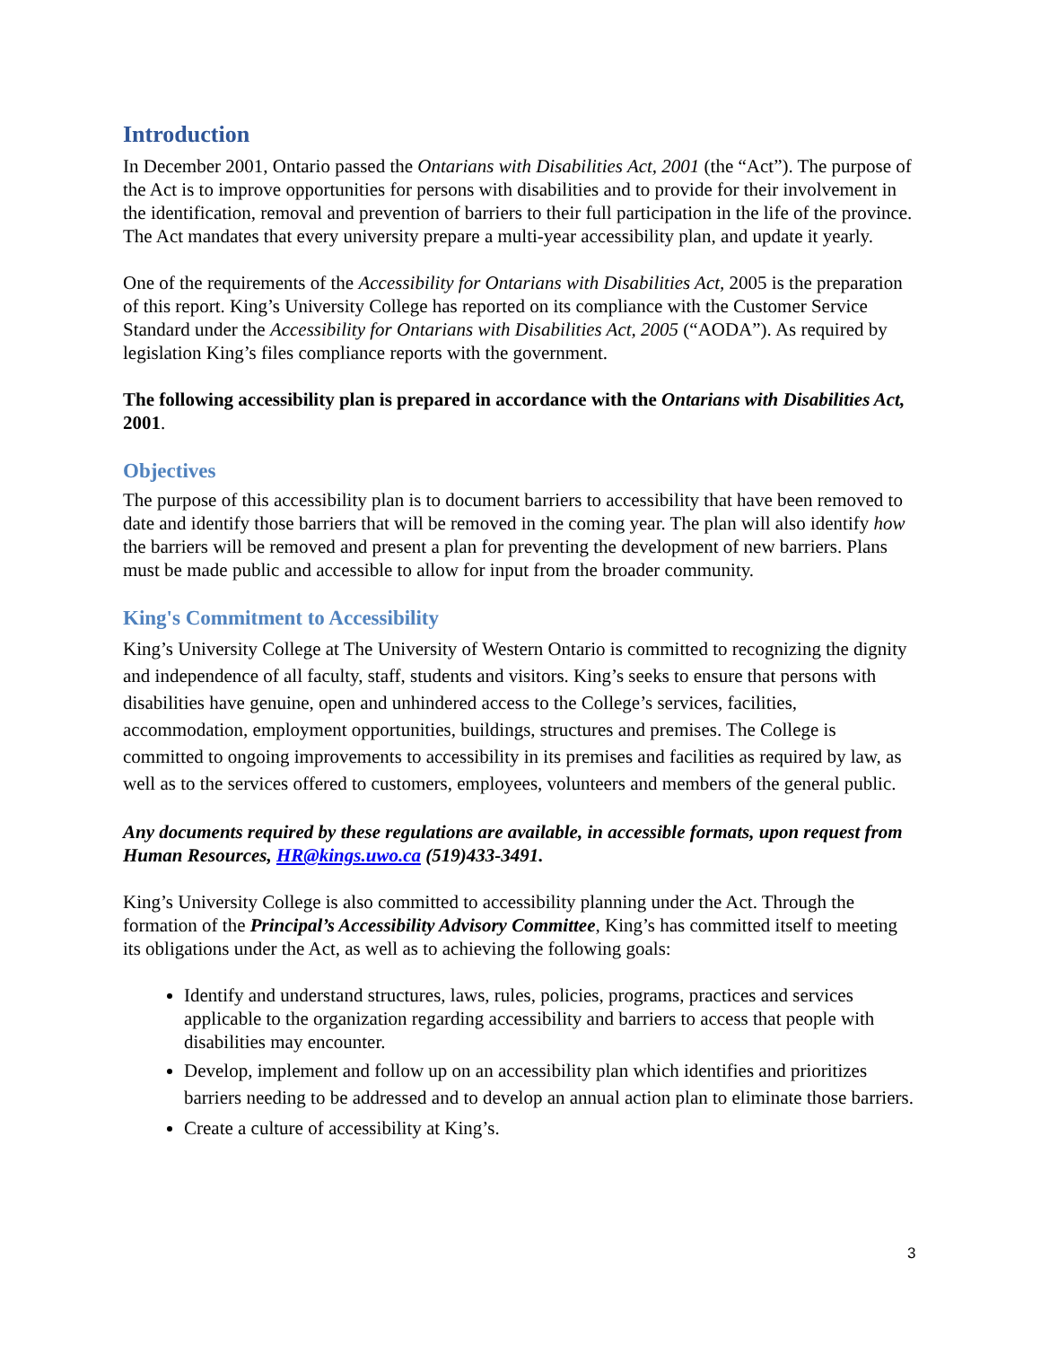Introduction
In December 2001, Ontario passed the Ontarians with Disabilities Act, 2001 (the “Act”). The purpose of the Act is to improve opportunities for persons with disabilities and to provide for their involvement in the identification, removal and prevention of barriers to their full participation in the life of the province. The Act mandates that every university prepare a multi-year accessibility plan, and update it yearly.
One of the requirements of the Accessibility for Ontarians with Disabilities Act, 2005 is the preparation of this report. King’s University College has reported on its compliance with the Customer Service Standard under the Accessibility for Ontarians with Disabilities Act, 2005 (“AODA”). As required by legislation King’s files compliance reports with the government.
The following accessibility plan is prepared in accordance with the Ontarians with Disabilities Act, 2001.
Objectives
The purpose of this accessibility plan is to document barriers to accessibility that have been removed to date and identify those barriers that will be removed in the coming year. The plan will also identify how the barriers will be removed and present a plan for preventing the development of new barriers. Plans must be made public and accessible to allow for input from the broader community.
King's Commitment to Accessibility
King’s University College at The University of Western Ontario is committed to recognizing the dignity and independence of all faculty, staff, students and visitors. King’s seeks to ensure that persons with disabilities have genuine, open and unhindered access to the College’s services, facilities, accommodation, employment opportunities, buildings, structures and premises. The College is committed to ongoing improvements to accessibility in its premises and facilities as required by law, as well as to the services offered to customers, employees, volunteers and members of the general public.
Any documents required by these regulations are available, in accessible formats, upon request from Human Resources, HR@kings.uwo.ca (519)433-3491.
King’s University College is also committed to accessibility planning under the Act. Through the formation of the Principal’s Accessibility Advisory Committee, King’s has committed itself to meeting its obligations under the Act, as well as to achieving the following goals:
Identify and understand structures, laws, rules, policies, programs, practices and services applicable to the organization regarding accessibility and barriers to access that people with disabilities may encounter.
Develop, implement and follow up on an accessibility plan which identifies and prioritizes barriers needing to be addressed and to develop an annual action plan to eliminate those barriers.
Create a culture of accessibility at King’s.
3